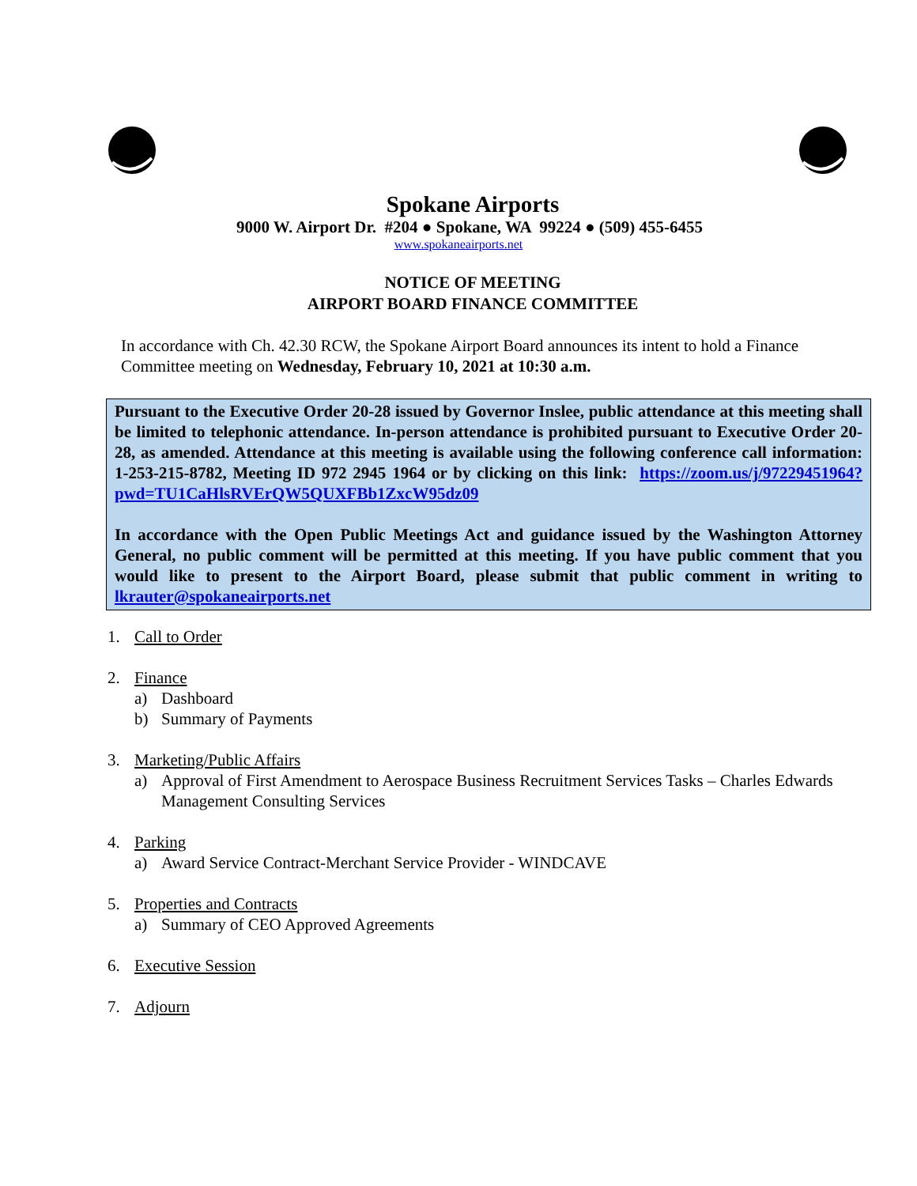Spokane Airports
9000 W. Airport Dr. #204 ● Spokane, WA 99224 ● (509) 455-6455
www.spokaneairports.net
NOTICE OF MEETING
AIRPORT BOARD FINANCE COMMITTEE
In accordance with Ch. 42.30 RCW, the Spokane Airport Board announces its intent to hold a Finance Committee meeting on Wednesday, February 10, 2021 at 10:30 a.m.
Pursuant to the Executive Order 20-28 issued by Governor Inslee, public attendance at this meeting shall be limited to telephonic attendance. In-person attendance is prohibited pursuant to Executive Order 20-28, as amended. Attendance at this meeting is available using the following conference call information: 1-253-215-8782, Meeting ID 972 2945 1964 or by clicking on this link: https://zoom.us/j/97229451964?pwd=TU1CaHlsRVErQW5QUXFBb1ZxcW95dz09
In accordance with the Open Public Meetings Act and guidance issued by the Washington Attorney General, no public comment will be permitted at this meeting. If you have public comment that you would like to present to the Airport Board, please submit that public comment in writing to lkrauter@spokaneairports.net
1. Call to Order
2. Finance
a) Dashboard
b) Summary of Payments
3. Marketing/Public Affairs
a) Approval of First Amendment to Aerospace Business Recruitment Services Tasks – Charles Edwards Management Consulting Services
4. Parking
a) Award Service Contract-Merchant Service Provider - WINDCAVE
5. Properties and Contracts
a) Summary of CEO Approved Agreements
6. Executive Session
7. Adjourn